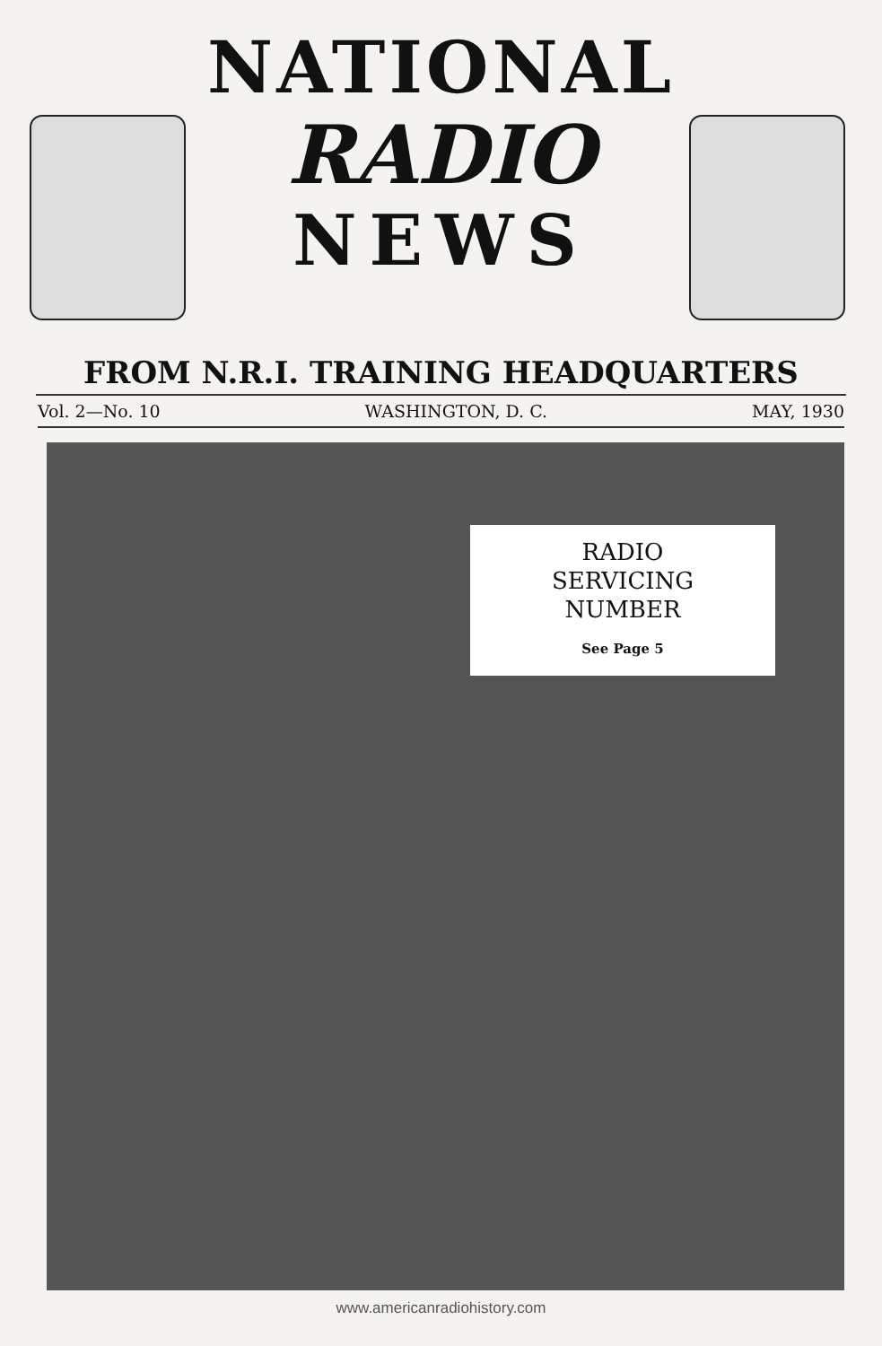NATIONAL
RADIO
NEWS
FROM N.R.I. TRAINING HEADQUARTERS
Vol. 2—No. 10 WASHINGTON, D. C. MAY, 1930
RADIO
SERVICING
NUMBER
See Page 5
www.americanradiohistory.com